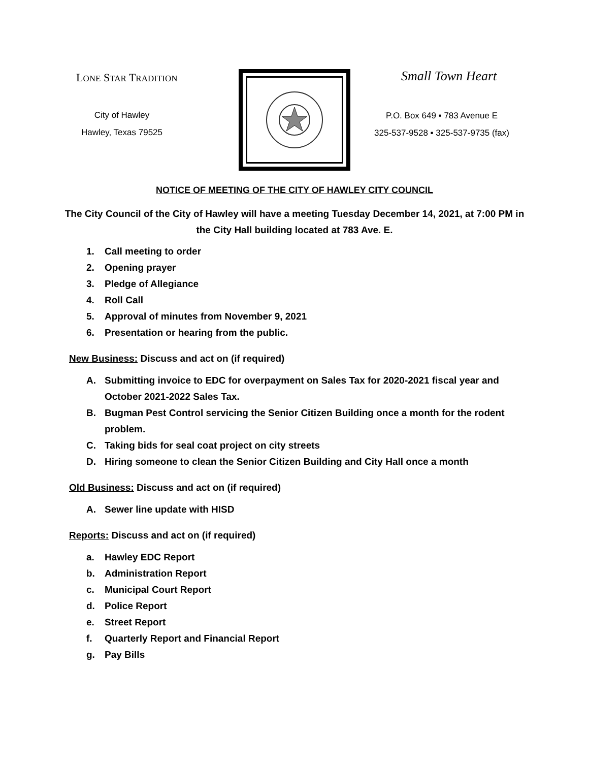LONE STAR TRADITION
City of Hawley
Hawley, Texas 79525
Small Town Heart
P.O. Box 649 ▪ 783 Avenue E
325-537-9528 ▪ 325-537-9735 (fax)
NOTICE OF MEETING OF THE CITY OF HAWLEY CITY COUNCIL
The City Council of the City of Hawley will have a meeting Tuesday December 14, 2021, at 7:00 PM in the City Hall building located at 783 Ave. E.
1. Call meeting to order
2. Opening prayer
3. Pledge of Allegiance
4. Roll Call
5. Approval of minutes from November 9, 2021
6. Presentation or hearing from the public.
New Business: Discuss and act on (if required)
A. Submitting invoice to EDC for overpayment on Sales Tax for 2020-2021 fiscal year and October 2021-2022 Sales Tax.
B. Bugman Pest Control servicing the Senior Citizen Building once a month for the rodent problem.
C. Taking bids for seal coat project on city streets
D. Hiring someone to clean the Senior Citizen Building and City Hall once a month
Old Business: Discuss and act on (if required)
A. Sewer line update with HISD
Reports: Discuss and act on (if required)
a. Hawley EDC Report
b. Administration Report
c. Municipal Court Report
d. Police Report
e. Street Report
f. Quarterly Report and Financial Report
g. Pay Bills